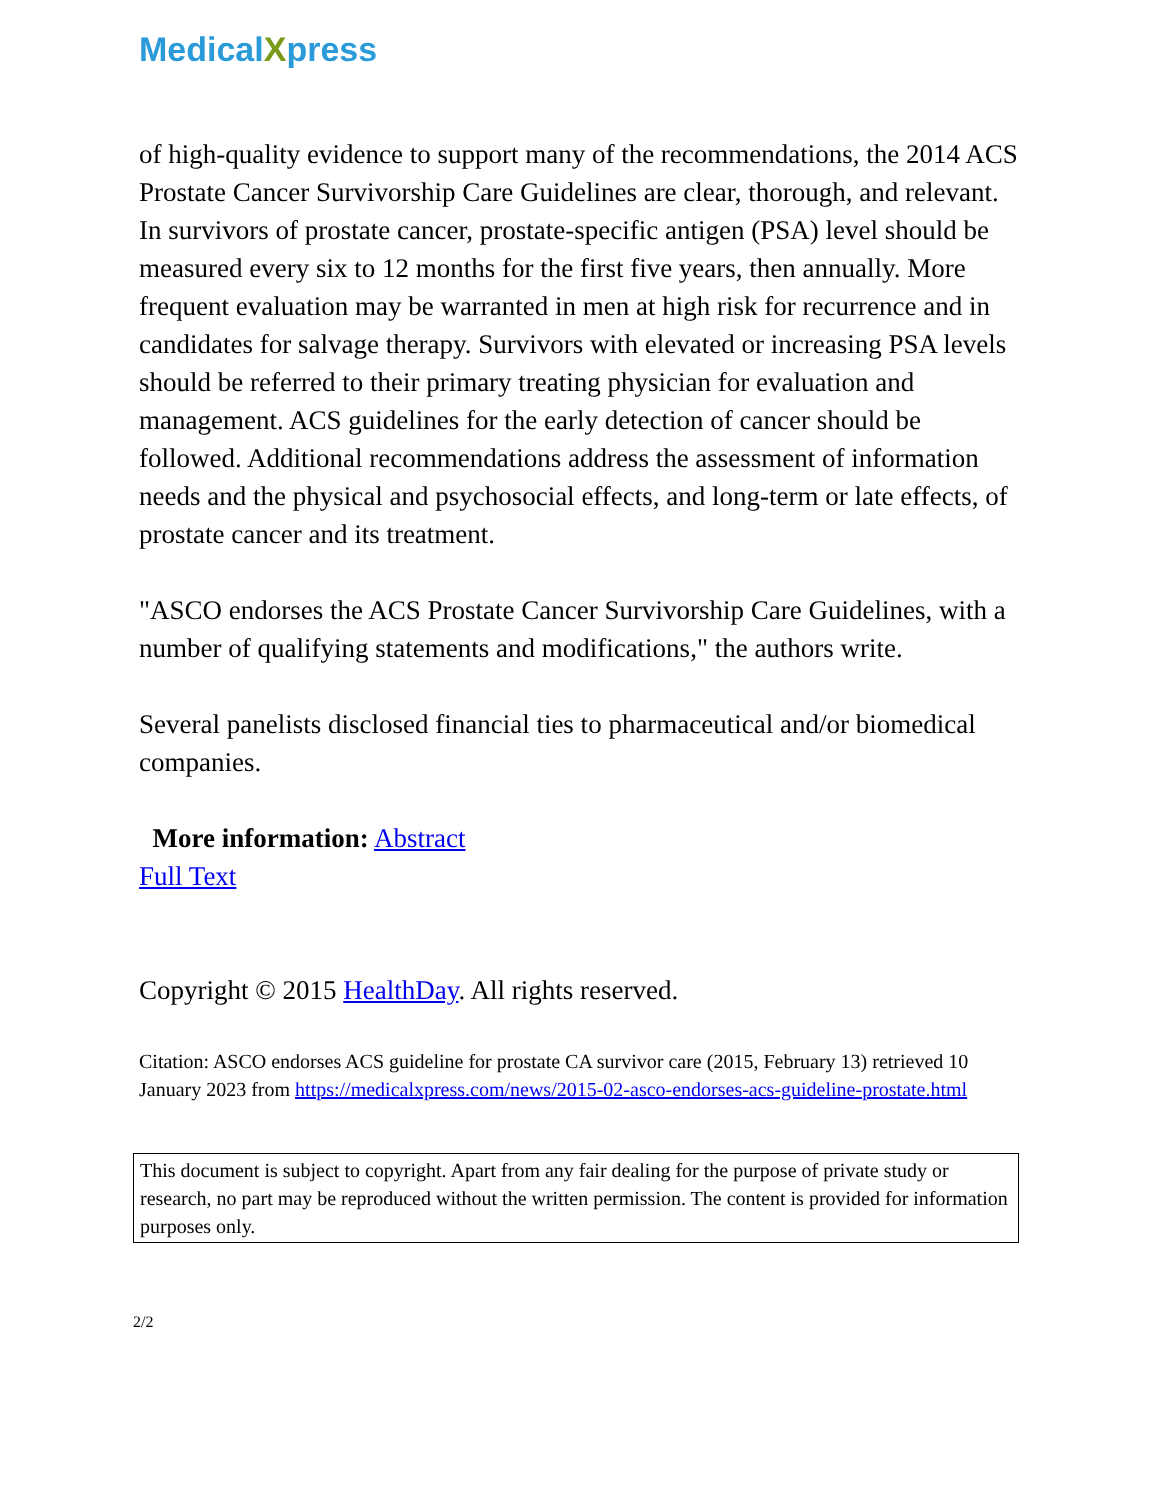MedicalXpress
of high-quality evidence to support many of the recommendations, the 2014 ACS Prostate Cancer Survivorship Care Guidelines are clear, thorough, and relevant. In survivors of prostate cancer, prostate-specific antigen (PSA) level should be measured every six to 12 months for the first five years, then annually. More frequent evaluation may be warranted in men at high risk for recurrence and in candidates for salvage therapy. Survivors with elevated or increasing PSA levels should be referred to their primary treating physician for evaluation and management. ACS guidelines for the early detection of cancer should be followed. Additional recommendations address the assessment of information needs and the physical and psychosocial effects, and long-term or late effects, of prostate cancer and its treatment.
"ASCO endorses the ACS Prostate Cancer Survivorship Care Guidelines, with a number of qualifying statements and modifications," the authors write.
Several panelists disclosed financial ties to pharmaceutical and/or biomedical companies.
More information: Abstract
Full Text
Copyright © 2015 HealthDay. All rights reserved.
Citation: ASCO endorses ACS guideline for prostate CA survivor care (2015, February 13) retrieved 10 January 2023 from https://medicalxpress.com/news/2015-02-asco-endorses-acs-guideline-prostate.html
This document is subject to copyright. Apart from any fair dealing for the purpose of private study or research, no part may be reproduced without the written permission. The content is provided for information purposes only.
2/2